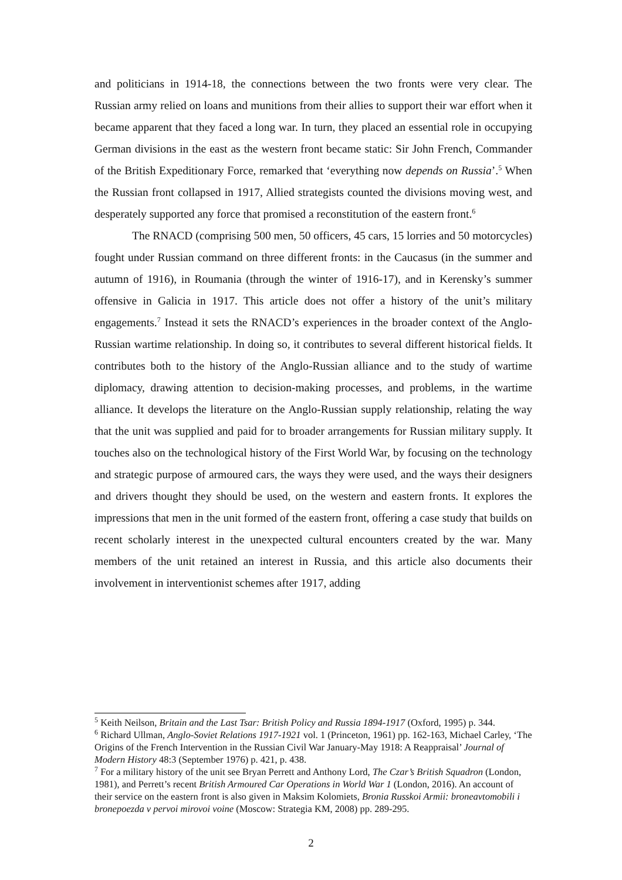and politicians in 1914-18, the connections between the two fronts were very clear. The Russian army relied on loans and munitions from their allies to support their war effort when it became apparent that they faced a long war. In turn, they placed an essential role in occupying German divisions in the east as the western front became static: Sir John French, Commander of the British Expeditionary Force, remarked that ‘everything now depends on Russia’.<sup>5</sup> When the Russian front collapsed in 1917, Allied strategists counted the divisions moving west, and desperately supported any force that promised a reconstitution of the eastern front.<sup>6</sup>
The RNACD (comprising 500 men, 50 officers, 45 cars, 15 lorries and 50 motorcycles) fought under Russian command on three different fronts: in the Caucasus (in the summer and autumn of 1916), in Roumania (through the winter of 1916-17), and in Kerensky’s summer offensive in Galicia in 1917. This article does not offer a history of the unit’s military engagements.<sup>7</sup> Instead it sets the RNACD’s experiences in the broader context of the Anglo-Russian wartime relationship. In doing so, it contributes to several different historical fields. It contributes both to the history of the Anglo-Russian alliance and to the study of wartime diplomacy, drawing attention to decision-making processes, and problems, in the wartime alliance. It develops the literature on the Anglo-Russian supply relationship, relating the way that the unit was supplied and paid for to broader arrangements for Russian military supply. It touches also on the technological history of the First World War, by focusing on the technology and strategic purpose of armoured cars, the ways they were used, and the ways their designers and drivers thought they should be used, on the western and eastern fronts. It explores the impressions that men in the unit formed of the eastern front, offering a case study that builds on recent scholarly interest in the unexpected cultural encounters created by the war. Many members of the unit retained an interest in Russia, and this article also documents their involvement in interventionist schemes after 1917, adding
<sup>5</sup> Keith Neilson, Britain and the Last Tsar: British Policy and Russia 1894-1917 (Oxford, 1995) p. 344.
<sup>6</sup> Richard Ullman, Anglo-Soviet Relations 1917-1921 vol. 1 (Princeton, 1961) pp. 162-163, Michael Carley, ‘The Origins of the French Intervention in the Russian Civil War January-May 1918: A Reappraisal’ Journal of Modern History 48:3 (September 1976) p. 421, p. 438.
<sup>7</sup> For a military history of the unit see Bryan Perrett and Anthony Lord, The Czar’s British Squadron (London, 1981), and Perrett’s recent British Armoured Car Operations in World War 1 (London, 2016). An account of their service on the eastern front is also given in Maksim Kolomiets, Bronia Russkoi Armii: broneavtomobili i bronepoezda v pervoi mirovoi voine (Moscow: Strategia KM, 2008) pp. 289-295.
2